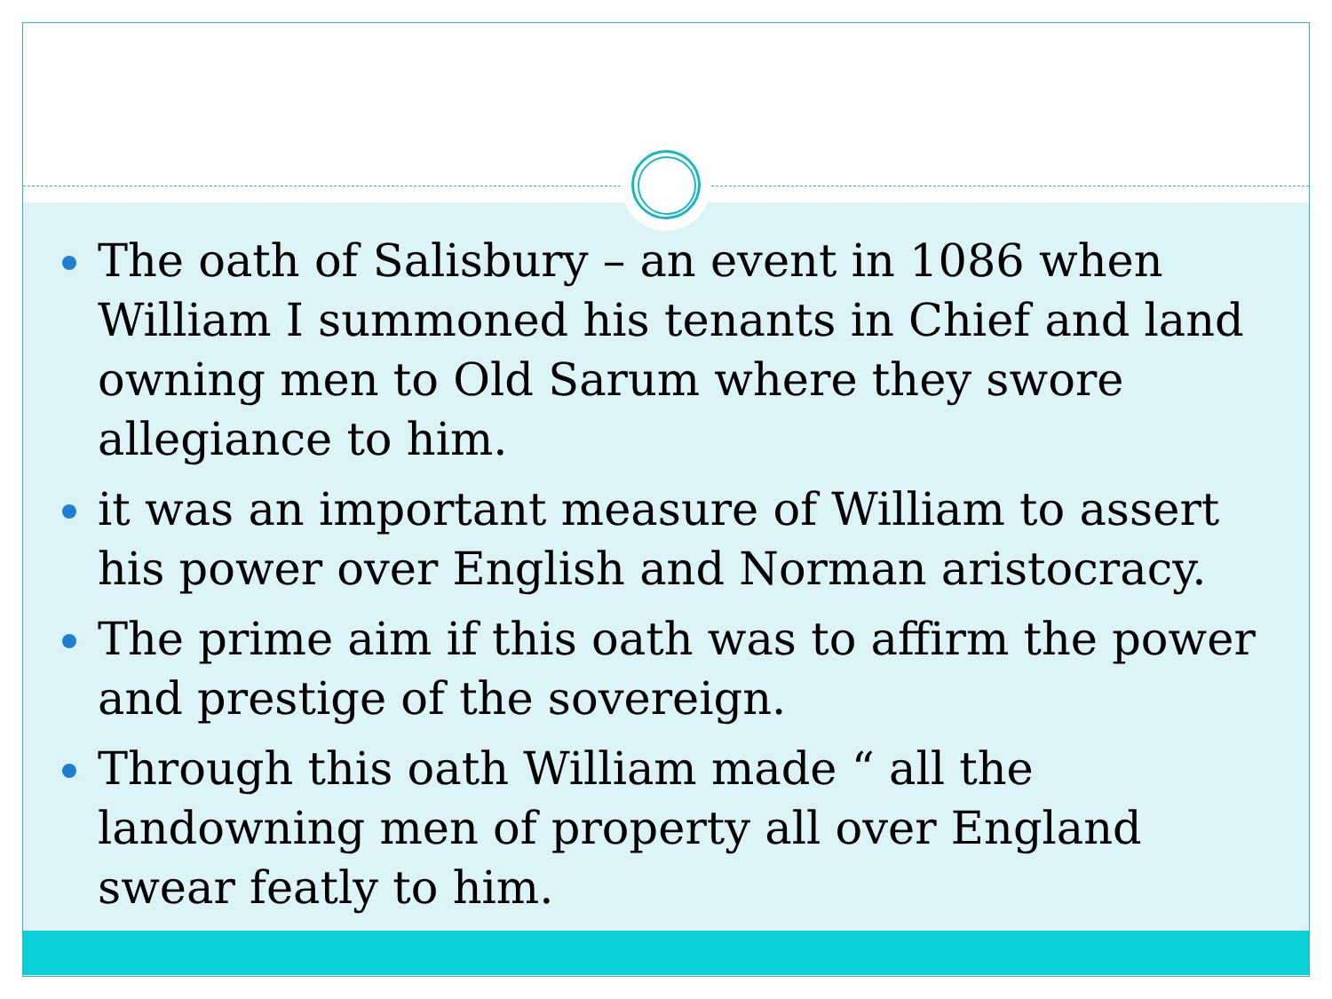The oath of Salisbury – an event in 1086 when William I summoned his tenants in Chief and land owning men to Old Sarum where they swore allegiance to him.
it was an important measure of William to assert his power over English and Norman aristocracy.
The prime aim if this oath was to affirm the power and prestige of the sovereign.
Through this oath William made “ all the landowning men of property all over England swear featly to him.